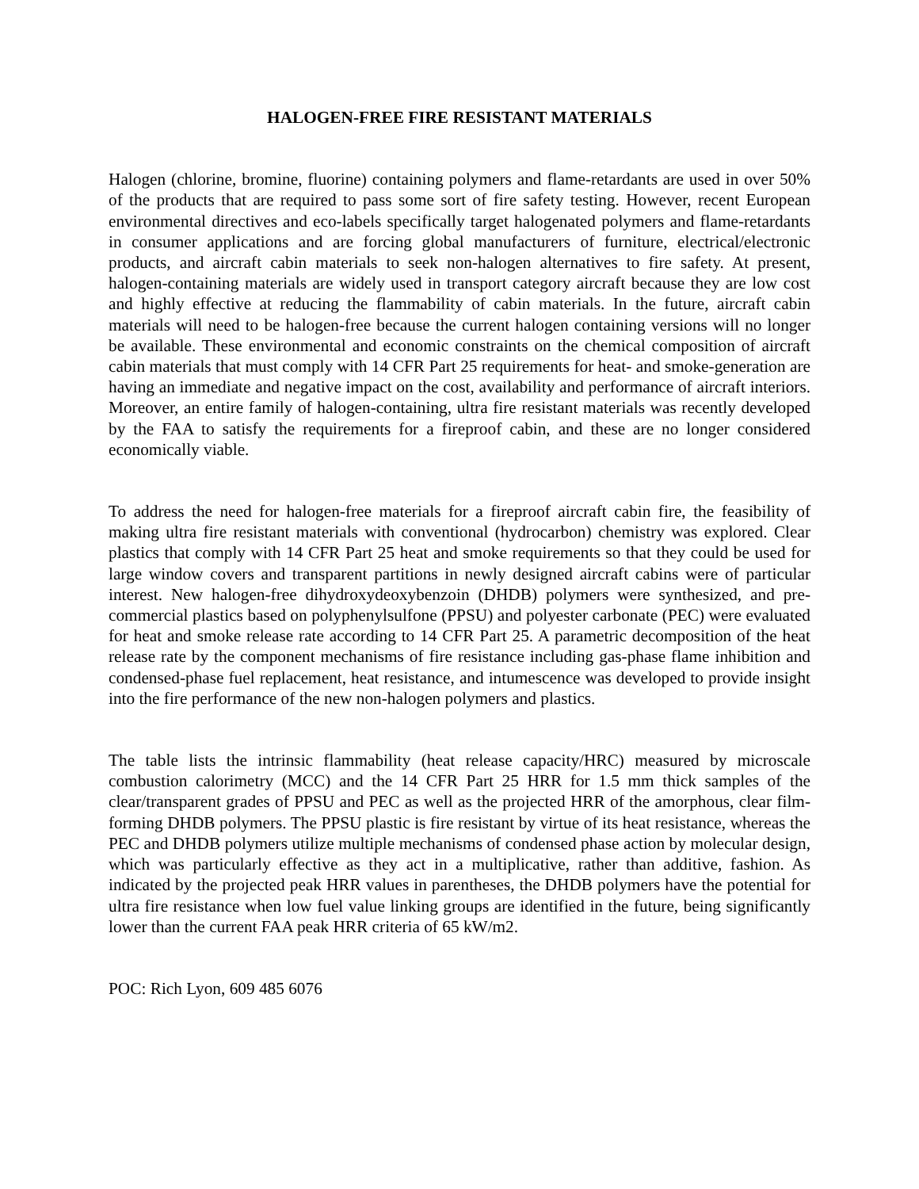HALOGEN-FREE FIRE RESISTANT MATERIALS
Halogen (chlorine, bromine, fluorine) containing polymers and flame-retardants are used in over 50% of the products that are required to pass some sort of fire safety testing. However, recent European environmental directives and eco-labels specifically target halogenated polymers and flame-retardants in consumer applications and are forcing global manufacturers of furniture, electrical/electronic products, and aircraft cabin materials to seek non-halogen alternatives to fire safety. At present, halogen-containing materials are widely used in transport category aircraft because they are low cost and highly effective at reducing the flammability of cabin materials. In the future, aircraft cabin materials will need to be halogen-free because the current halogen containing versions will no longer be available. These environmental and economic constraints on the chemical composition of aircraft cabin materials that must comply with 14 CFR Part 25 requirements for heat- and smoke-generation are having an immediate and negative impact on the cost, availability and performance of aircraft interiors. Moreover, an entire family of halogen-containing, ultra fire resistant materials was recently developed by the FAA to satisfy the requirements for a fireproof cabin, and these are no longer considered economically viable.
To address the need for halogen-free materials for a fireproof aircraft cabin fire, the feasibility of making ultra fire resistant materials with conventional (hydrocarbon) chemistry was explored. Clear plastics that comply with 14 CFR Part 25 heat and smoke requirements so that they could be used for large window covers and transparent partitions in newly designed aircraft cabins were of particular interest. New halogen-free dihydroxydeoxybenzoin (DHDB) polymers were synthesized, and pre-commercial plastics based on polyphenylsulfone (PPSU) and polyester carbonate (PEC) were evaluated for heat and smoke release rate according to 14 CFR Part 25. A parametric decomposition of the heat release rate by the component mechanisms of fire resistance including gas-phase flame inhibition and condensed-phase fuel replacement, heat resistance, and intumescence was developed to provide insight into the fire performance of the new non-halogen polymers and plastics.
The table lists the intrinsic flammability (heat release capacity/HRC) measured by microscale combustion calorimetry (MCC) and the 14 CFR Part 25 HRR for 1.5 mm thick samples of the clear/transparent grades of PPSU and PEC as well as the projected HRR of the amorphous, clear film-forming DHDB polymers. The PPSU plastic is fire resistant by virtue of its heat resistance, whereas the PEC and DHDB polymers utilize multiple mechanisms of condensed phase action by molecular design, which was particularly effective as they act in a multiplicative, rather than additive, fashion. As indicated by the projected peak HRR values in parentheses, the DHDB polymers have the potential for ultra fire resistance when low fuel value linking groups are identified in the future, being significantly lower than the current FAA peak HRR criteria of 65 kW/m2.
POC: Rich Lyon, 609 485 6076